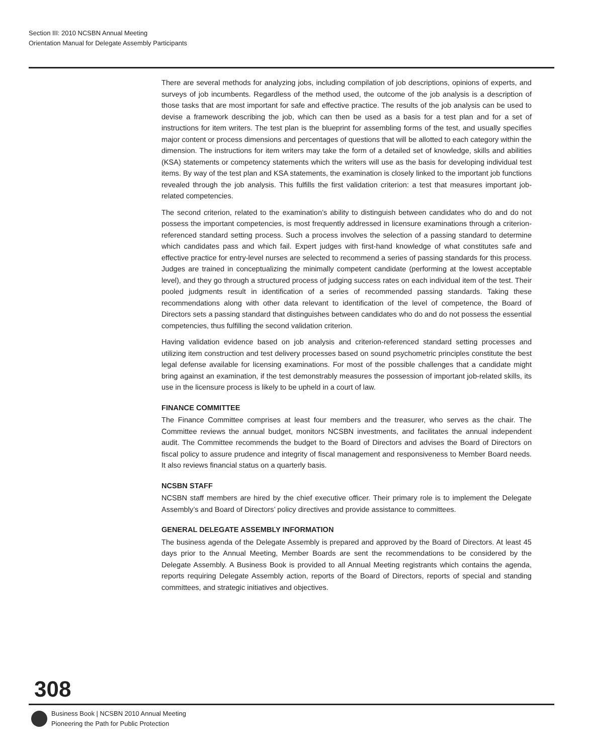Section III: 2010 NCSBN Annual Meeting
Orientation Manual for Delegate Assembly Participants
There are several methods for analyzing jobs, including compilation of job descriptions, opinions of experts, and surveys of job incumbents. Regardless of the method used, the outcome of the job analysis is a description of those tasks that are most important for safe and effective practice. The results of the job analysis can be used to devise a framework describing the job, which can then be used as a basis for a test plan and for a set of instructions for item writers. The test plan is the blueprint for assembling forms of the test, and usually specifies major content or process dimensions and percentages of questions that will be allotted to each category within the dimension. The instructions for item writers may take the form of a detailed set of knowledge, skills and abilities (KSA) statements or competency statements which the writers will use as the basis for developing individual test items. By way of the test plan and KSA statements, the examination is closely linked to the important job functions revealed through the job analysis. This fulfills the first validation criterion: a test that measures important job-related competencies.
The second criterion, related to the examination’s ability to distinguish between candidates who do and do not possess the important competencies, is most frequently addressed in licensure examinations through a criterion-referenced standard setting process. Such a process involves the selection of a passing standard to determine which candidates pass and which fail. Expert judges with first-hand knowledge of what constitutes safe and effective practice for entry-level nurses are selected to recommend a series of passing standards for this process. Judges are trained in conceptualizing the minimally competent candidate (performing at the lowest acceptable level), and they go through a structured process of judging success rates on each individual item of the test. Their pooled judgments result in identification of a series of recommended passing standards. Taking these recommendations along with other data relevant to identification of the level of competence, the Board of Directors sets a passing standard that distinguishes between candidates who do and do not possess the essential competencies, thus fulfilling the second validation criterion.
Having validation evidence based on job analysis and criterion-referenced standard setting processes and utilizing item construction and test delivery processes based on sound psychometric principles constitute the best legal defense available for licensing examinations. For most of the possible challenges that a candidate might bring against an examination, if the test demonstrably measures the possession of important job-related skills, its use in the licensure process is likely to be upheld in a court of law.
FINANCE COMMITTEE
The Finance Committee comprises at least four members and the treasurer, who serves as the chair. The Committee reviews the annual budget, monitors NCSBN investments, and facilitates the annual independent audit. The Committee recommends the budget to the Board of Directors and advises the Board of Directors on fiscal policy to assure prudence and integrity of fiscal management and responsiveness to Member Board needs. It also reviews financial status on a quarterly basis.
NCSBN STAFF
NCSBN staff members are hired by the chief executive officer. Their primary role is to implement the Delegate Assembly’s and Board of Directors’ policy directives and provide assistance to committees.
GENERAL DELEGATE ASSEMBLY INFORMATION
The business agenda of the Delegate Assembly is prepared and approved by the Board of Directors. At least 45 days prior to the Annual Meeting, Member Boards are sent the recommendations to be considered by the Delegate Assembly. A Business Book is provided to all Annual Meeting registrants which contains the agenda, reports requiring Delegate Assembly action, reports of the Board of Directors, reports of special and standing committees, and strategic initiatives and objectives.
308
Business Book | NCSBN 2010 Annual Meeting
Pioneering the Path for Public Protection